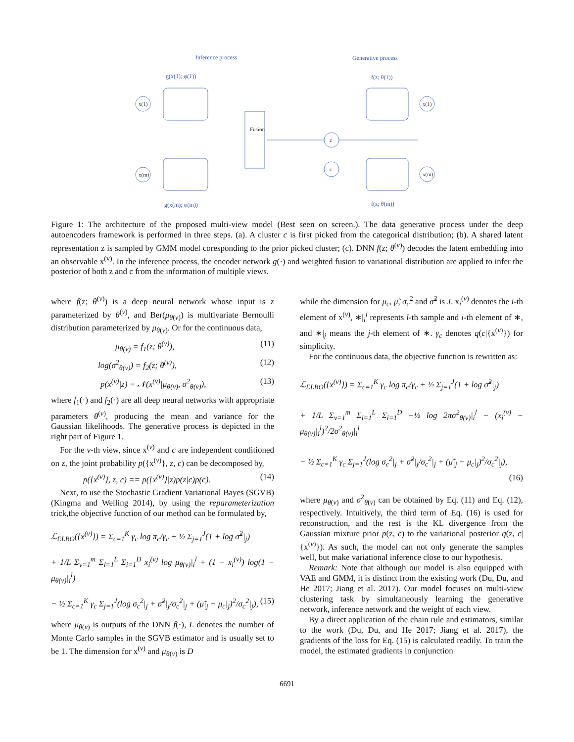Inference process
Generative process
g(x(1); φ(1))
g(x(m); φ(m))
f(z; θ(1))
f(z; θ(m))
x(1)
x(m)
z
c
x(1)
x(m)
Fusion
Figure 1: The architecture of the proposed multi-view model (Best seen on screen.). The data generative process under the deep autoencoders framework is performed in three steps. (a). A cluster c is first picked from the categorical distribution; (b). A shared latent representation z is sampled by GMM model coresponding to the prior picked cluster; (c). DNN f(z; θ<sup>(v)</sup>) decodes the latent embedding into an observable x<sup>(v)</sup>. In the inference process, the encoder network g(·) and weighted fusion to variational distribution are applied to infer the posterior of both z and c from the information of multiple views.
where f(z; θ<sup>(v)</sup>) is a deep neural network whose input is z parameterized by θ<sup>(v)</sup>, and Ber(μ<sub>θ(v)</sub>) is multivariate Bernoulli distribution parameterized by μ<sub>θ(v)</sub>. Or for the continuous data,
μ<sub>θ(v)</sub> = f<sub>1</sub>(z; θ<sup>(v)</sup>), (11)
log(σ<sup>2</sup><sub>θ(v)</sub>) = f<sub>2</sub>(z; θ<sup>(v)</sup>), (12)
p(x<sup>(v)</sup>|z) = 𝒩(x<sup>(v)</sup>|μ<sub>θ(v)</sub>, σ<sup>2</sup><sub>θ(v)</sub>), (13)
where f<sub>1</sub>(·) and f<sub>2</sub>(·) are all deep neural networks with appropriate parameters θ<sup>(v)</sup>, producing the mean and variance for the Gaussian likelihoods. The generative process is depicted in the right part of Figure 1.
For the v-th view, since x<sup>(v)</sup> and c are independent conditioned on z, the joint probability p({x<sup>(v)</sup>}, z, c) can be decomposed by,
p({x<sup>(v)</sup>}, z, c) == p({x<sup>(v)</sup>}|z)p(z|c)p(c). (14)
Next, to use the Stochastic Gradient Variational Bayes (SGVB) (Kingma and Welling 2014), by using the reparameterization trick,the objective function of our method can be formulated by,
ℒ<sub>ELBO</sub>({x<sup>(v)</sup>}) = Σ<sub>c=1</sub><sup>K</sup> γ<sub>c</sub> log π<sub>c</sub>/γ<sub>c</sub> + ½ Σ<sub>j=1</sub><sup>J</sup>(1 + log σ̃<sup>2</sup>|<sub>j</sub>)
+ 1/L Σ<sub>v=1</sub><sup>m</sup> Σ<sub>l=1</sub><sup>L</sup> Σ<sub>i=1</sub><sup>D</sup> x<sub>i</sub><sup>(v)</sup> log μ<sub>θ(v)</sub>|<sub>i</sub><sup>l</sup> + (1 − x<sub>i</sub><sup>(v)</sup>) log(1 − μ<sub>θ(v)</sub>|<sub>i</sub><sup>l</sup>)
− ½ Σ<sub>c=1</sub><sup>K</sup> γ<sub>c</sub> Σ<sub>j=1</sub><sup>J</sup>(log σ<sub>c</sub><sup>2</sup>|<sub>j</sub> + σ̃<sup>2</sup>|<sub>j</sub>/σ<sub>c</sub><sup>2</sup>|<sub>j</sub> + (μ̃|<sub>j</sub> − μ<sub>c</sub>|<sub>j</sub>)<sup>2</sup>/σ<sub>c</sub><sup>2</sup>|<sub>j</sub>), (15)
where μ<sub>θ(v)</sub> is outputs of the DNN f(·), L denotes the number of Monte Carlo samples in the SGVB estimator and is usually set to be 1. The dimension for x<sup>(v)</sup> and μ<sub>θ(v)</sub> is D
while the dimension for μ<sub>c</sub>, μ̃, σ<sub>c</sub><sup>2</sup> and σ̃<sup>2</sup> is J. x<sub>i</sub><sup>(v)</sup> denotes the i-th element of x<sup>(v)</sup>, ∗|<sub>i</sub><sup>l</sup> represents l-th sample and i-th element of ∗, and ∗|<sub>j</sub> means the j-th element of ∗. γ<sub>c</sub> denotes q(c|{x<sup>(v)</sup>}) for simplicity.
For the continuous data, the objective function is rewritten as:
ℒ<sub>ELBO</sub>({x<sup>(v)</sup>}) = Σ<sub>c=1</sub><sup>K</sup> γ<sub>c</sub> log π<sub>c</sub>/γ<sub>c</sub> + ½ Σ<sub>j=1</sub><sup>J</sup>(1 + log σ̃<sup>2</sup>|<sub>j</sub>)
+ 1/L Σ<sub>v=1</sub><sup>m</sup> Σ<sub>l=1</sub><sup>L</sup> Σ<sub>i=1</sub><sup>D</sup> −½ log 2πσ<sup>2</sup><sub>θ(v)</sub>|<sub>i</sub><sup>l</sup> − (x<sub>i</sub><sup>(v)</sup> − μ<sub>θ(v)</sub>|<sub>i</sub><sup>l</sup>)<sup>2</sup>/2σ<sup>2</sup><sub>θ(v)</sub>|<sub>i</sub><sup>l</sup>
− ½ Σ<sub>c=1</sub><sup>K</sup> γ<sub>c</sub> Σ<sub>j=1</sub><sup>J</sup>(log σ<sub>c</sub><sup>2</sup>|<sub>j</sub> + σ̃<sup>2</sup>|<sub>j</sub>/σ<sub>c</sub><sup>2</sup>|<sub>j</sub> + (μ̃|<sub>j</sub> − μ<sub>c</sub>|<sub>j</sub>)<sup>2</sup>/σ<sub>c</sub><sup>2</sup>|<sub>j</sub>),
(16)
where μ<sub>θ(v)</sub> and σ<sup>2</sup><sub>θ(v)</sub> can be obtained by Eq. (11) and Eq. (12), respectively. Intuitively, the third term of Eq. (16) is used for reconstruction, and the rest is the KL divergence from the Gaussian mixture prior p(z, c) to the variational posterior q(z, c|{x<sup>(v)</sup>}). As such, the model can not only generate the samples well, but make variational inference close to our hypothesis.
Remark: Note that although our model is also equipped with VAE and GMM, it is distinct from the existing work (Du, Du, and He 2017; Jiang et al. 2017). Our model focuses on multi-view clustering task by simultaneously learning the generative network, inference network and the weight of each view.
By a direct application of the chain rule and estimators, similar to the work (Du, Du, and He 2017; Jiang et al. 2017), the gradients of the loss for Eq. (15) is calculated readily. To train the model, the estimated gradients in conjunction
6691